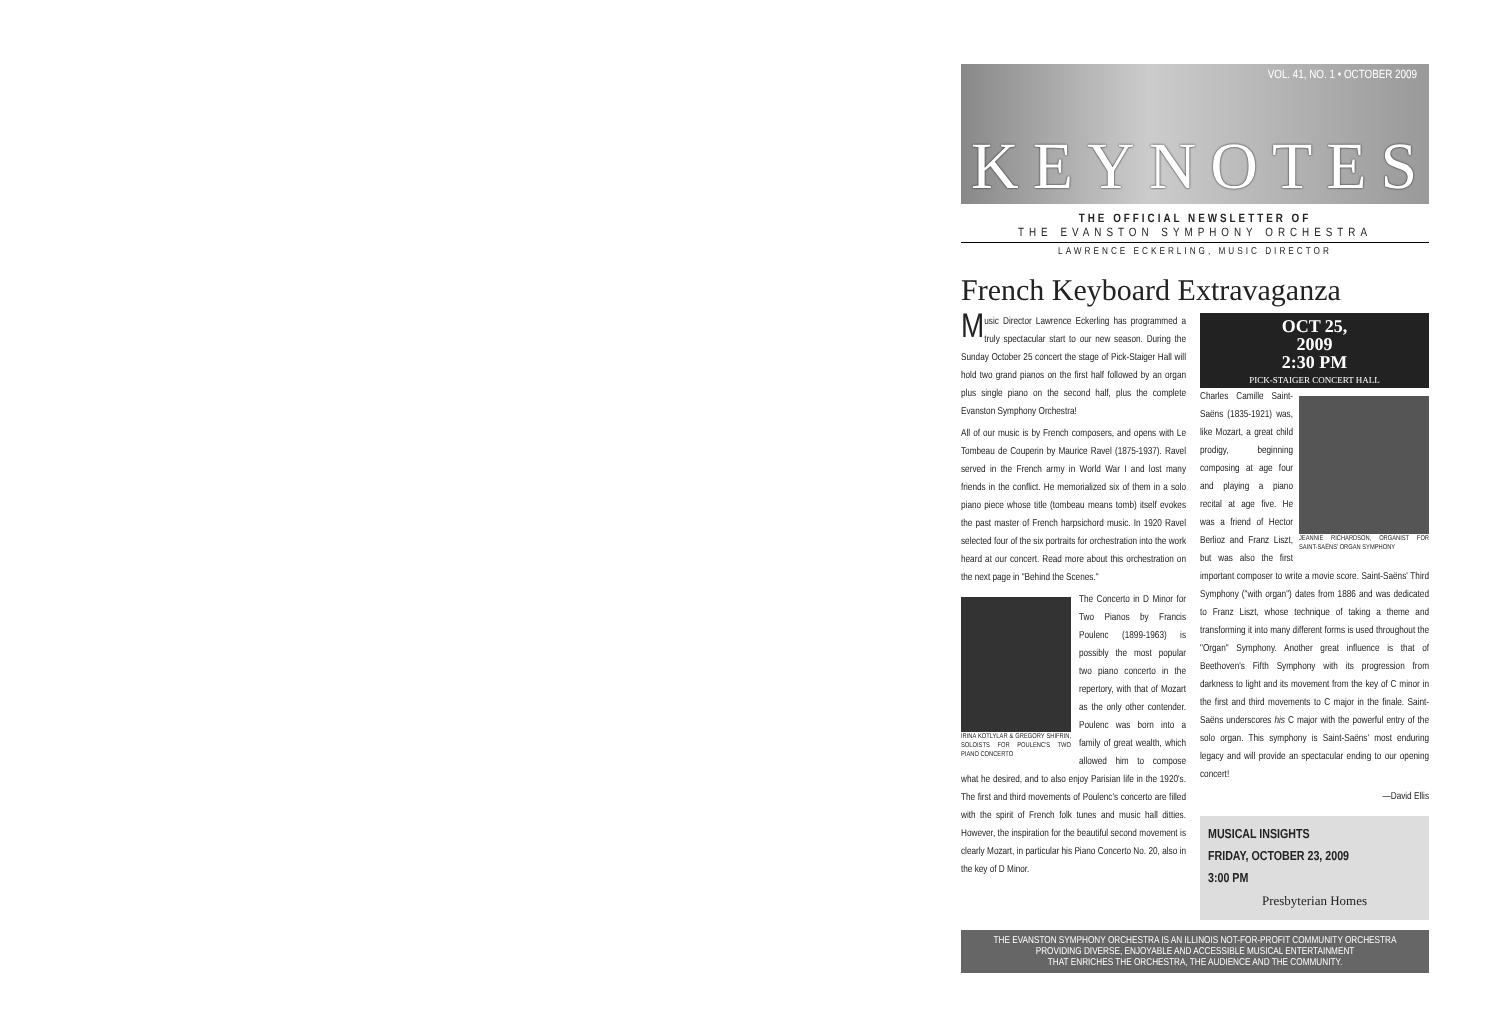VOL. 41, NO. 1 • OCTOBER 2009
KEYNOTES
THE OFFICIAL NEWSLETTER OF
THE EVANSTON SYMPHONY ORCHESTRA
LAWRENCE ECKERLING, MUSIC DIRECTOR
French Keyboard Extravaganza
Music Director Lawrence Eckerling has programmed a truly spectacular start to our new season. During the Sunday October 25 concert the stage of Pick-Staiger Hall will hold two grand pianos on the first half followed by an organ plus single piano on the second half, plus the complete Evanston Symphony Orchestra!
All of our music is by French composers, and opens with Le Tombeau de Couperin by Maurice Ravel (1875-1937). Ravel served in the French army in World War I and lost many friends in the conflict. He memorialized six of them in a solo piano piece whose title (tombeau means tomb) itself evokes the past master of French harpsichord music. In 1920 Ravel selected four of the six portraits for orchestration into the work heard at our concert. Read more about this orchestration on the next page in "Behind the Scenes."
IRINA KOTLYLAR & GREGORY SHIFRIN, SOLOISTS FOR POULENC'S TWO PIANO CONCERTO
The Concerto in D Minor for Two Pianos by Francis Poulenc (1899-1963) is possibly the most popular two piano concerto in the repertory, with that of Mozart as the only other contender. Poulenc was born into a family of great wealth, which allowed him to compose what he desired, and to also enjoy Parisian life in the 1920's. The first and third movements of Poulenc's concerto are filled with the spirit of French folk tunes and music hall ditties. However, the inspiration for the beautiful second movement is clearly Mozart, in particular his Piano Concerto No. 20, also in the key of D Minor.
OCT 25,
2009
2:30 PM
PICK-STAIGER CONCERT HALL
JEANNIE RICHARDSON, ORGANIST FOR SAINT-SAËNS' ORGAN SYMPHONY
Charles Camille Saint-Saëns (1835-1921) was, like Mozart, a great child prodigy, beginning composing at age four and playing a piano recital at age five. He was a friend of Hector Berlioz and Franz Liszt, but was also the first important composer to write a movie score. Saint-Saëns' Third Symphony ("with organ") dates from 1886 and was dedicated to Franz Liszt, whose technique of taking a theme and transforming it into many different forms is used throughout the "Organ" Symphony. Another great influence is that of Beethoven's Fifth Symphony with its progression from darkness to light and its movement from the key of C minor in the first and third movements to C major in the finale. Saint-Saëns underscores his C major with the powerful entry of the solo organ. This symphony is Saint-Saëns' most enduring legacy and will provide an spectacular ending to our opening concert!
—David Ellis
MUSICAL INSIGHTS
FRIDAY, OCTOBER 23, 2009
3:00 PM
Presbyterian Homes
THE EVANSTON SYMPHONY ORCHESTRA IS AN ILLINOIS NOT-FOR-PROFIT COMMUNITY ORCHESTRA
PROVIDING DIVERSE, ENJOYABLE AND ACCESSIBLE MUSICAL ENTERTAINMENT
THAT ENRICHES THE ORCHESTRA, THE AUDIENCE AND THE COMMUNITY.